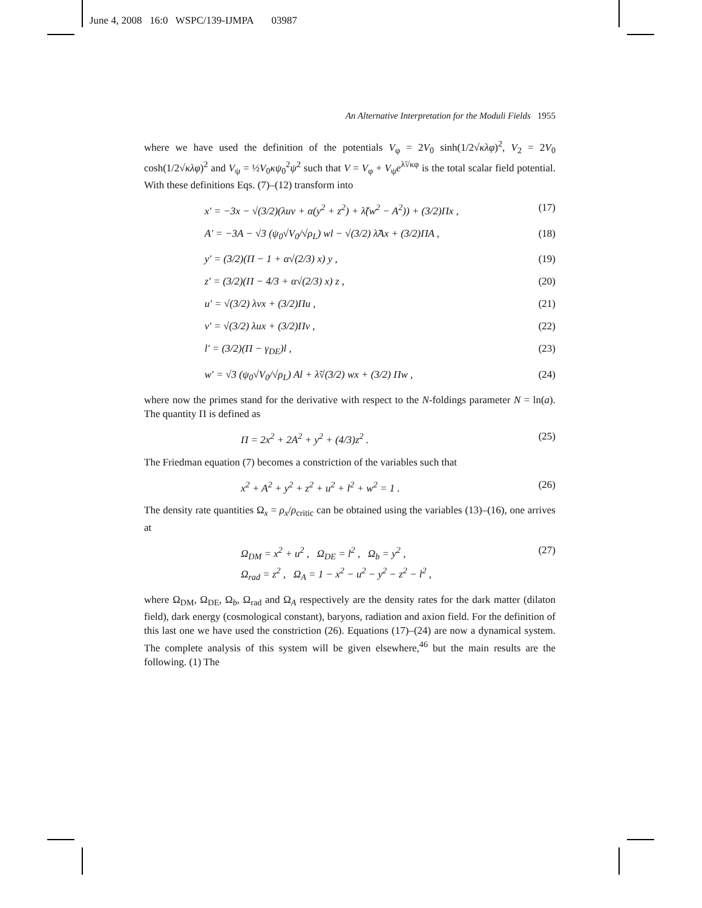June 4, 2008 16:0 WSPC/139-IJMPA 03987
An Alternative Interpretation for the Moduli Fields 1955
where we have used the definition of the potentials V<sub>φ</sub> = 2V<sub>0</sub> sinh(1/2√κλφ)<sup>2</sup>, V<sub>2</sub> = 2V<sub>0</sub> cosh(1/2√κλφ)<sup>2</sup> and V<sub>ψ</sub> = ½V<sub>0</sub>κψ<sub>0</sub><sup>2</sup>ψ<sup>2</sup> such that V = V<sub>φ</sub> + V<sub>ψ</sub>e<sup>λ̃√κφ</sup> is the total scalar field potential. With these definitions Eqs. (7)–(12) transform into
x′ = −3x − √(3/2)(λuv + α(y<sup>2</sup> + z<sup>2</sup>) + λ̃(w<sup>2</sup> − A<sup>2</sup>)) + (3/2)Πx , (17)
A′ = −3A − √3 (ψ<sub>0</sub>√V<sub>0</sub>/√ρ<sub>L</sub>) wl − √(3/2) λ̃Ax + (3/2)ΠA , (18)
y′ = (3/2)(Π − 1 + α√(2/3) x) y , (19)
z′ = (3/2)(Π − 4/3 + α√(2/3) x) z , (20)
u′ = √(3/2) λvx + (3/2)Πu , (21)
v′ = √(3/2) λux + (3/2)Πv , (22)
l′ = (3/2)(Π − γ<sub>DE</sub>)l , (23)
w′ = √3 (ψ<sub>0</sub>√V<sub>0</sub>/√ρ<sub>L</sub>) Al + λ̃√(3/2) wx + (3/2) Πw , (24)
where now the primes stand for the derivative with respect to the N-foldings parameter N = ln(a). The quantity Π is defined as
Π = 2x<sup>2</sup> + 2A<sup>2</sup> + y<sup>2</sup> + (4/3)z<sup>2</sup> . (25)
The Friedman equation (7) becomes a constriction of the variables such that
x<sup>2</sup> + A<sup>2</sup> + y<sup>2</sup> + z<sup>2</sup> + u<sup>2</sup> + l<sup>2</sup> + w<sup>2</sup> = 1 . (26)
The density rate quantities Ω<sub>x</sub> = ρ<sub>x</sub>/ρ<sub>critic</sub> can be obtained using the variables (13)–(16), one arrives at
Ω<sub>DM</sub> = x<sup>2</sup> + u<sup>2</sup> , Ω<sub>DE</sub> = l<sup>2</sup> , Ω<sub>b</sub> = y<sup>2</sup> ,
Ω<sub>rad</sub> = z<sup>2</sup> , Ω<sub>A</sub> = 1 − x<sup>2</sup> − u<sup>2</sup> − y<sup>2</sup> − z<sup>2</sup> − l<sup>2</sup> , (27)
where Ω<sub>DM</sub>, Ω<sub>DE</sub>, Ω<sub>b</sub>, Ω<sub>rad</sub> and Ω<sub>A</sub> respectively are the density rates for the dark matter (dilaton field), dark energy (cosmological constant), baryons, radiation and axion field. For the definition of this last one we have used the constriction (26). Equations (17)–(24) are now a dynamical system. The complete analysis of this system will be given elsewhere,<sup>46</sup> but the main results are the following. (1) The